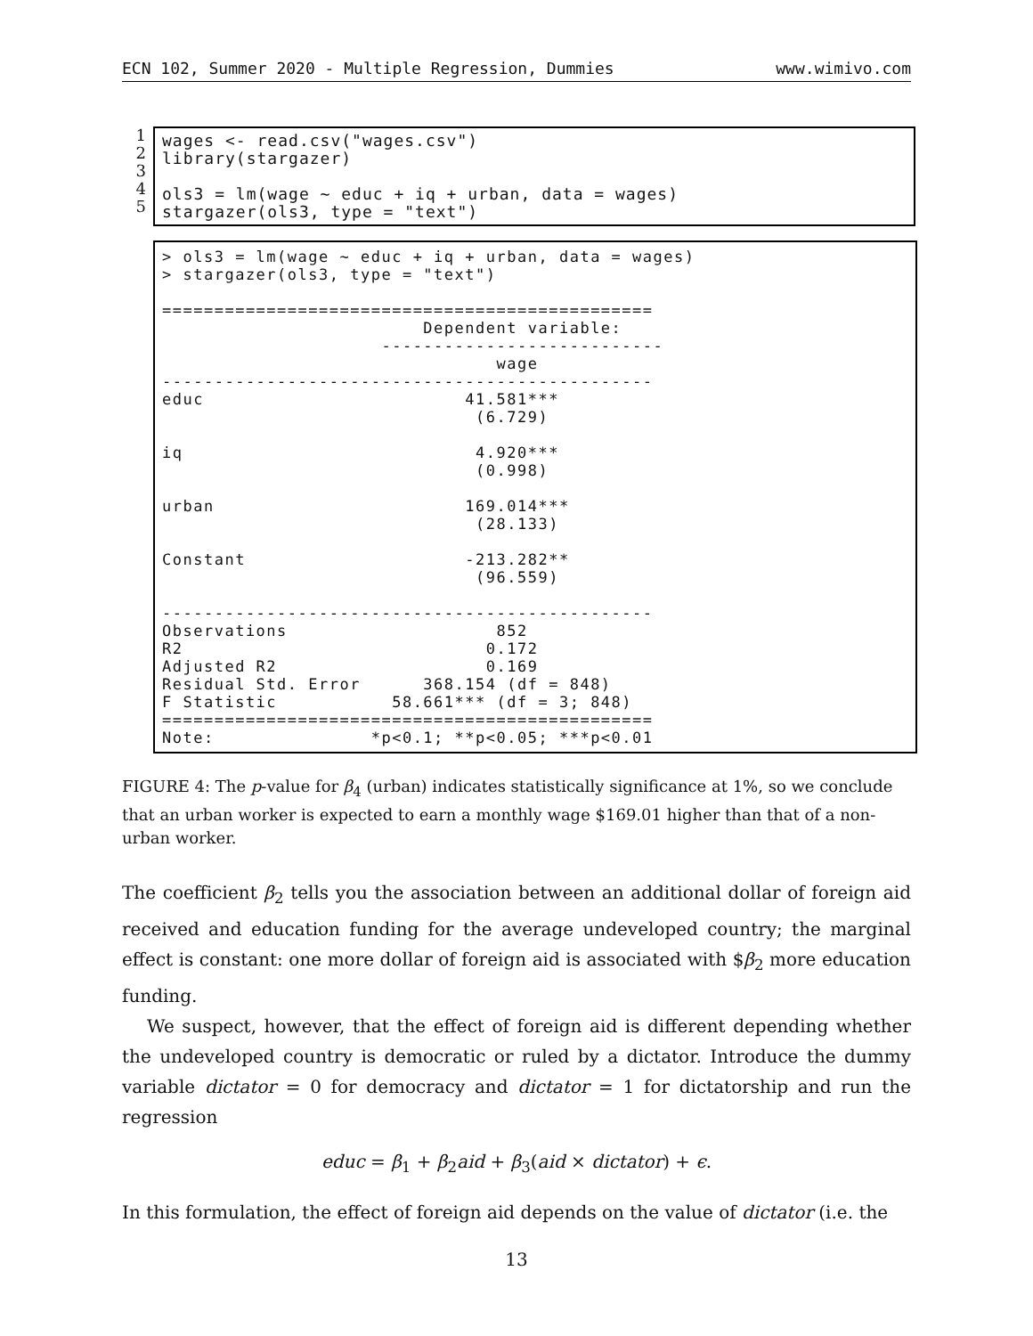ECN 102, Summer 2020 - Multiple Regression, Dummies www.wimivo.com
1 2 3 4 5
wages <- read.csv("wages.csv") library(stargazer) ols3 = lm(wage ∼ educ + iq + urban, data = wages) stargazer(ols3, type = "text")
> ols3 = lm(wage ∼ educ + iq + urban, data = wages) > stargazer(ols3, type = "text") =============================================== Dependent variable: --------------------------- wage ----------------------------------------------- educ 41.581*** (6.729) iq 4.920*** (0.998) urban 169.014*** (28.133) Constant -213.282** (96.559) ----------------------------------------------- Observations 852 R2 0.172 Adjusted R2 0.169 Residual Std. Error 368.154 (df = 848) F Statistic 58.661*** (df = 3; 848) =============================================== Note: *p<0.1; **p<0.05; ***p<0.01
FIGURE 4: The p-value for β<sub>4</sub> (urban) indicates statistically significance at 1%, so we conclude that an urban worker is expected to earn a monthly wage $169.01 higher than that of a non-urban worker.
The coefficient β<sub>2</sub> tells you the association between an additional dollar of foreign aid received and education funding for the average undeveloped country; the marginal effect is constant: one more dollar of foreign aid is associated with $β<sub>2</sub> more education funding.
We suspect, however, that the effect of foreign aid is different depending whether the undeveloped country is democratic or ruled by a dictator. Introduce the dummy variable dictator = 0 for democracy and dictator = 1 for dictatorship and run the regression
educ = β<sub>1</sub> + β<sub>2</sub>aid + β<sub>3</sub>(aid × dictator) + ϵ.
In this formulation, the effect of foreign aid depends on the value of dictator (i.e. the
13